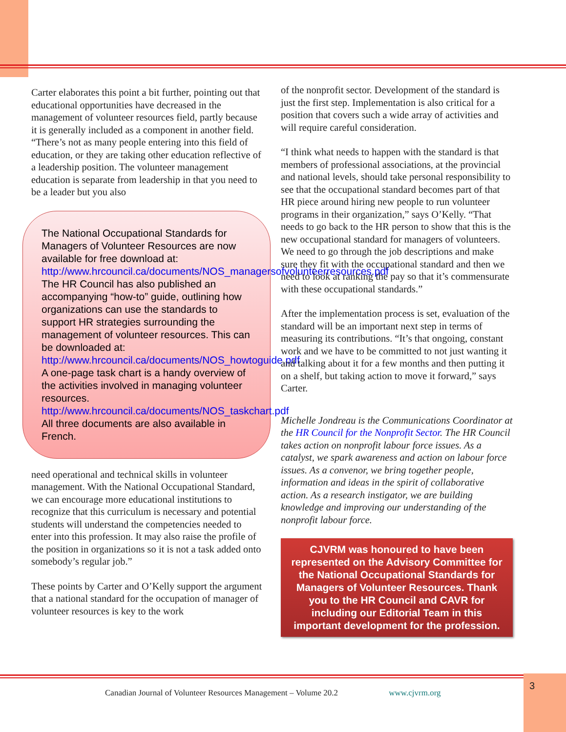Carter elaborates this point a bit further, pointing out that educational opportunities have decreased in the management of volunteer resources field, partly because it is generally included as a component in another field. “There’s not as many people entering into this field of education, or they are taking other education reflective of a leadership position. The volunteer management education is separate from leadership in that you need to be a leader but you also
The National Occupational Standards for Managers of Volunteer Resources are now available for free download at: http://www.hrcouncil.ca/documents/NOS_managersofvolunteerresources.pdf
The HR Council has also published an accompanying “how-to” guide, outlining how organizations can use the standards to support HR strategies surrounding the management of volunteer resources. This can be downloaded at: http://www.hrcouncil.ca/documents/NOS_howtoguide.pdf
A one-page task chart is a handy overview of the activities involved in managing volunteer resources. http://www.hrcouncil.ca/documents/NOS_taskchart.pdf
All three documents are also available in French.
need operational and technical skills in volunteer management. With the National Occupational Standard, we can encourage more educational institutions to recognize that this curriculum is necessary and potential students will understand the competencies needed to enter into this profession. It may also raise the profile of the position in organizations so it is not a task added onto somebody’s regular job.”
These points by Carter and O’Kelly support the argument that a national standard for the occupation of manager of volunteer resources is key to the work
of the nonprofit sector. Development of the standard is just the first step. Implementation is also critical for a position that covers such a wide array of activities and will require careful consideration.
“I think what needs to happen with the standard is that members of professional associations, at the provincial and national levels, should take personal responsibility to see that the occupational standard becomes part of that HR piece around hiring new people to run volunteer programs in their organization,” says O’Kelly. “That needs to go back to the HR person to show that this is the new occupational standard for managers of volunteers. We need to go through the job descriptions and make sure they fit with the occupational standard and then we need to look at ranking the pay so that it’s commensurate with these occupational standards.”
After the implementation process is set, evaluation of the standard will be an important next step in terms of measuring its contributions. “It’s that ongoing, constant work and we have to be committed to not just wanting it and talking about it for a few months and then putting it on a shelf, but taking action to move it forward,” says Carter.
Michelle Jondreau is the Communications Coordinator at the HR Council for the Nonprofit Sector. The HR Council takes action on nonprofit labour force issues. As a catalyst, we spark awareness and action on labour force issues. As a convenor, we bring together people, information and ideas in the spirit of collaborative action. As a research instigator, we are building knowledge and improving our understanding of the nonprofit labour force.
CJVRM was honoured to have been represented on the Advisory Committee for the National Occupational Standards for Managers of Volunteer Resources. Thank you to the HR Council and CAVR for including our Editorial Team in this important development for the profession.
Canadian Journal of Volunteer Resources Management – Volume 20.2 www.cjvrm.org
3